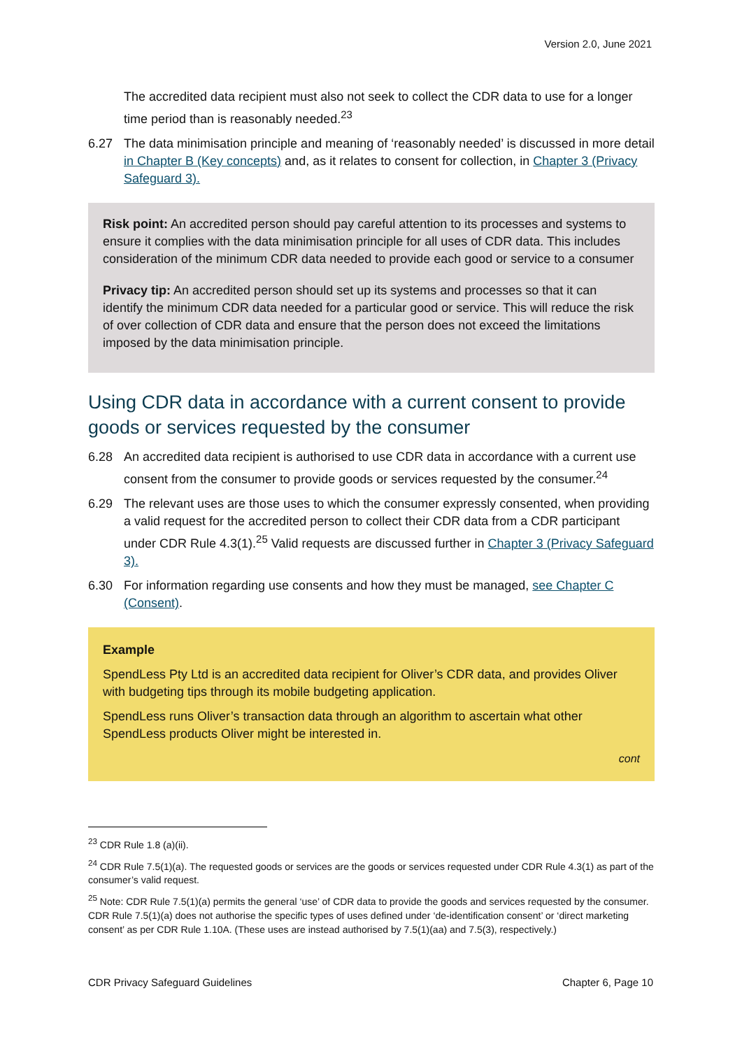Version 2.0, June 2021
The accredited data recipient must also not seek to collect the CDR data to use for a longer time period than is reasonably needed.<sup>23</sup>
6.27 The data minimisation principle and meaning of ‘reasonably needed’ is discussed in more detail in Chapter B (Key concepts) and, as it relates to consent for collection, in Chapter 3 (Privacy Safeguard 3).
Risk point: An accredited person should pay careful attention to its processes and systems to ensure it complies with the data minimisation principle for all uses of CDR data. This includes consideration of the minimum CDR data needed to provide each good or service to a consumer
Privacy tip: An accredited person should set up its systems and processes so that it can identify the minimum CDR data needed for a particular good or service. This will reduce the risk of over collection of CDR data and ensure that the person does not exceed the limitations imposed by the data minimisation principle.
Using CDR data in accordance with a current consent to provide goods or services requested by the consumer
6.28 An accredited data recipient is authorised to use CDR data in accordance with a current use consent from the consumer to provide goods or services requested by the consumer.<sup>24</sup>
6.29 The relevant uses are those uses to which the consumer expressly consented, when providing a valid request for the accredited person to collect their CDR data from a CDR participant under CDR Rule 4.3(1).<sup>25</sup> Valid requests are discussed further in Chapter 3 (Privacy Safeguard 3).
6.30 For information regarding use consents and how they must be managed, see Chapter C (Consent).
Example
SpendLess Pty Ltd is an accredited data recipient for Oliver’s CDR data, and provides Oliver with budgeting tips through its mobile budgeting application.
SpendLess runs Oliver’s transaction data through an algorithm to ascertain what other SpendLess products Oliver might be interested in.
cont
<sup>23</sup> CDR Rule 1.8 (a)(ii).
<sup>24</sup> CDR Rule 7.5(1)(a). The requested goods or services are the goods or services requested under CDR Rule 4.3(1) as part of the consumer’s valid request.
<sup>25</sup> Note: CDR Rule 7.5(1)(a) permits the general ‘use’ of CDR data to provide the goods and services requested by the consumer. CDR Rule 7.5(1)(a) does not authorise the specific types of uses defined under ‘de-identification consent’ or ‘direct marketing consent’ as per CDR Rule 1.10A. (These uses are instead authorised by 7.5(1)(aa) and 7.5(3), respectively.)
CDR Privacy Safeguard Guidelines Chapter 6, Page 10